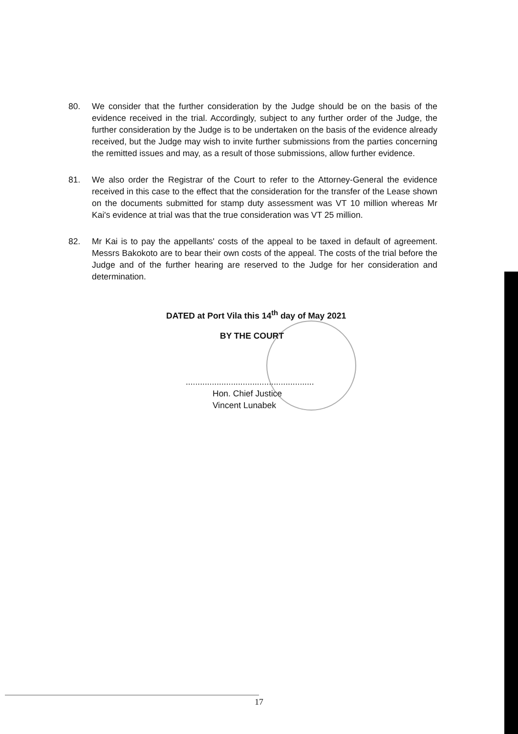80. We consider that the further consideration by the Judge should be on the basis of the evidence received in the trial. Accordingly, subject to any further order of the Judge, the further consideration by the Judge is to be undertaken on the basis of the evidence already received, but the Judge may wish to invite further submissions from the parties concerning the remitted issues and may, as a result of those submissions, allow further evidence.
81. We also order the Registrar of the Court to refer to the Attorney-General the evidence received in this case to the effect that the consideration for the transfer of the Lease shown on the documents submitted for stamp duty assessment was VT 10 million whereas Mr Kai's evidence at trial was that the true consideration was VT 25 million.
82. Mr Kai is to pay the appellants' costs of the appeal to be taxed in default of agreement. Messrs Bakokoto are to bear their own costs of the appeal. The costs of the trial before the Judge and of the further hearing are reserved to the Judge for her consideration and determination.
DATED at Port Vila this 14<sup>th</sup> day of May 2021
BY THE COURT
......................................................
Hon. Chief Justice
Vincent Lunabek
17